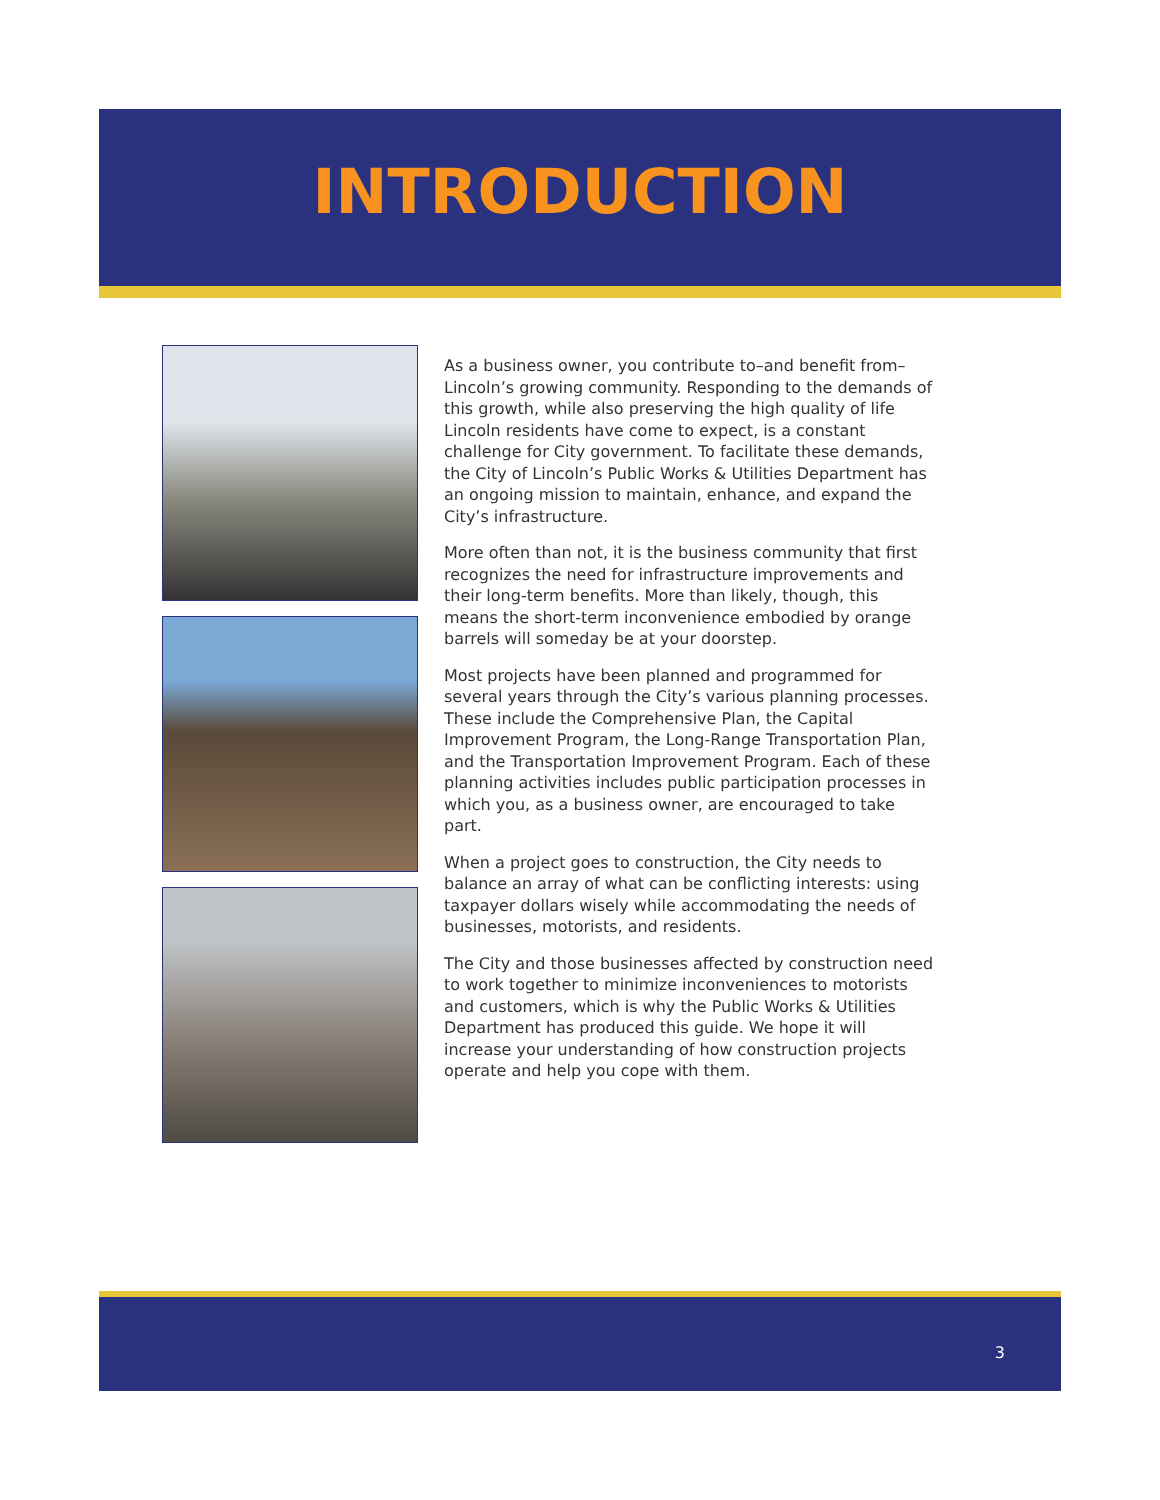INTRODUCTION
As a business owner, you contribute to–and benefit from–Lincoln’s growing community. Responding to the demands of this growth, while also preserving the high quality of life Lincoln residents have come to expect, is a constant challenge for City government. To facilitate these demands, the City of Lincoln’s Public Works & Utilities Department has an ongoing mission to maintain, enhance, and expand the City’s infrastructure.
More often than not, it is the business community that first recognizes the need for infrastructure improvements and their long-term benefits. More than likely, though, this means the short-term inconvenience embodied by orange barrels will someday be at your doorstep.
Most projects have been planned and programmed for several years through the City’s various planning processes. These include the Comprehensive Plan, the Capital Improvement Program, the Long-Range Transportation Plan, and the Transportation Improvement Program. Each of these planning activities includes public participation processes in which you, as a business owner, are encouraged to take part.
When a project goes to construction, the City needs to balance an array of what can be conflicting interests: using taxpayer dollars wisely while accommodating the needs of businesses, motorists, and residents.
The City and those businesses affected by construction need to work together to minimize inconveniences to motorists and customers, which is why the Public Works & Utilities Department has produced this guide. We hope it will increase your understanding of how construction projects operate and help you cope with them.
3